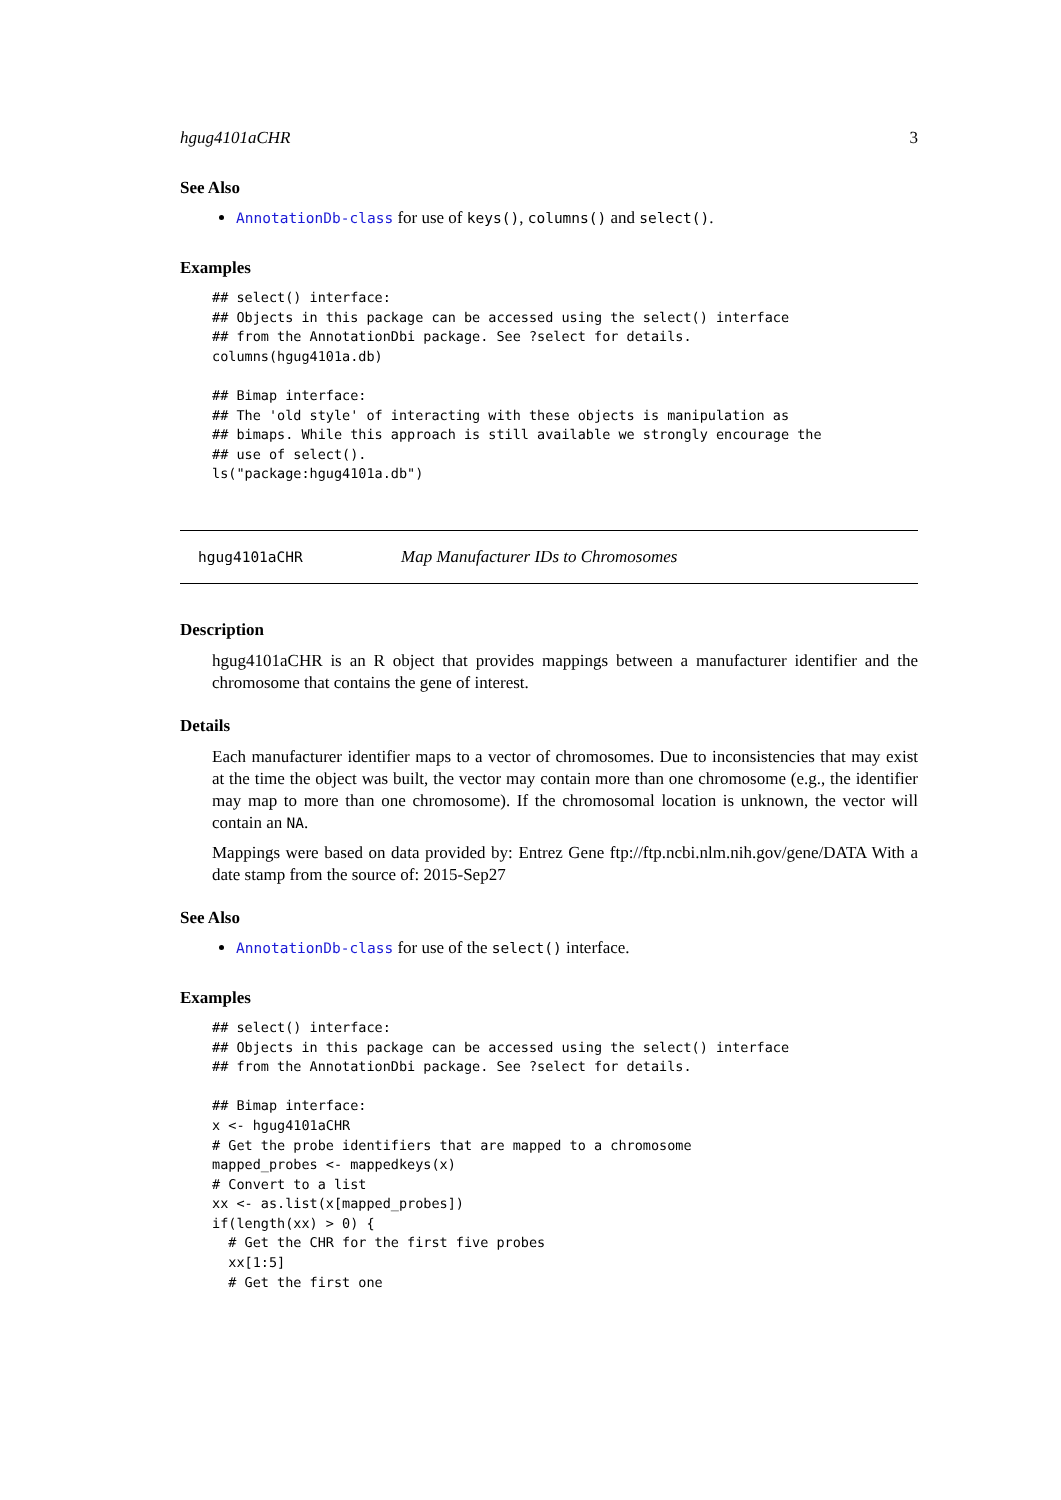hgug4101aCHR 3
See Also
AnnotationDb-class for use of keys(), columns() and select().
Examples
## select() interface:
## Objects in this package can be accessed using the select() interface
## from the AnnotationDbi package. See ?select for details.
columns(hgug4101a.db)

## Bimap interface:
## The 'old style' of interacting with these objects is manipulation as
## bimaps. While this approach is still available we strongly encourage the
## use of select().
ls("package:hgug4101a.db")
hgug4101aCHR Map Manufacturer IDs to Chromosomes
Description
hgug4101aCHR is an R object that provides mappings between a manufacturer identifier and the chromosome that contains the gene of interest.
Details
Each manufacturer identifier maps to a vector of chromosomes. Due to inconsistencies that may exist at the time the object was built, the vector may contain more than one chromosome (e.g., the identifier may map to more than one chromosome). If the chromosomal location is unknown, the vector will contain an NA.
Mappings were based on data provided by: Entrez Gene ftp://ftp.ncbi.nlm.nih.gov/gene/DATA With a date stamp from the source of: 2015-Sep27
See Also
AnnotationDb-class for use of the select() interface.
Examples
## select() interface:
## Objects in this package can be accessed using the select() interface
## from the AnnotationDbi package. See ?select for details.

## Bimap interface:
x <- hgug4101aCHR
# Get the probe identifiers that are mapped to a chromosome
mapped_probes <- mappedkeys(x)
# Convert to a list
xx <- as.list(x[mapped_probes])
if(length(xx) > 0) {
  # Get the CHR for the first five probes
  xx[1:5]
  # Get the first one